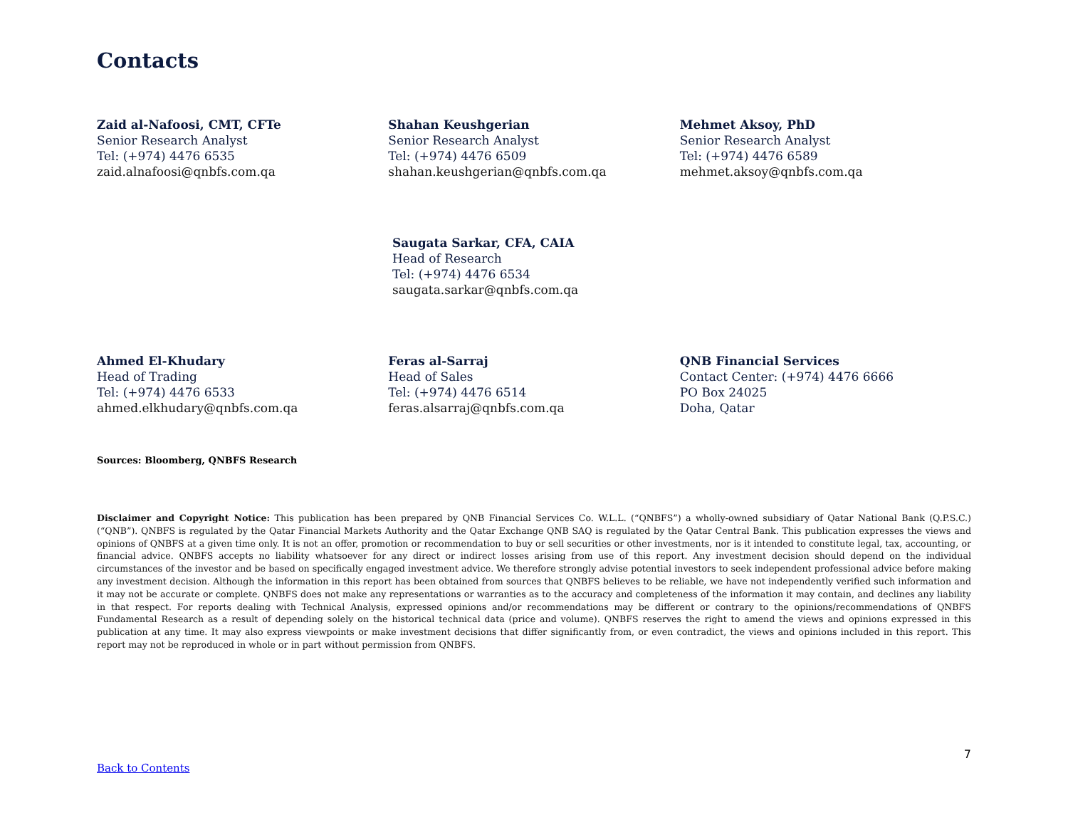Contacts
Zaid al-Nafoosi, CMT, CFTe
Senior Research Analyst
Tel: (+974) 4476 6535
zaid.alnafoosi@qnbfs.com.qa
Shahan Keushgerian
Senior Research Analyst
Tel: (+974) 4476 6509
shahan.keushgerian@qnbfs.com.qa
Mehmet Aksoy, PhD
Senior Research Analyst
Tel: (+974) 4476 6589
mehmet.aksoy@qnbfs.com.qa
Saugata Sarkar, CFA, CAIA
Head of Research
Tel: (+974) 4476 6534
saugata.sarkar@qnbfs.com.qa
Ahmed El-Khudary
Head of Trading
Tel: (+974) 4476 6533
ahmed.elkhudary@qnbfs.com.qa
Feras al-Sarraj
Head of Sales
Tel: (+974) 4476 6514
feras.alsarraj@qnbfs.com.qa
QNB Financial Services
Contact Center: (+974) 4476 6666
PO Box 24025
Doha, Qatar
Sources: Bloomberg, QNBFS Research
Disclaimer and Copyright Notice: This publication has been prepared by QNB Financial Services Co. W.L.L. (“QNBFS”) a wholly-owned subsidiary of Qatar National Bank (Q.P.S.C.) (“QNB”). QNBFS is regulated by the Qatar Financial Markets Authority and the Qatar Exchange QNB SAQ is regulated by the Qatar Central Bank. This publication expresses the views and opinions of QNBFS at a given time only. It is not an offer, promotion or recommendation to buy or sell securities or other investments, nor is it intended to constitute legal, tax, accounting, or financial advice. QNBFS accepts no liability whatsoever for any direct or indirect losses arising from use of this report. Any investment decision should depend on the individual circumstances of the investor and be based on specifically engaged investment advice. We therefore strongly advise potential investors to seek independent professional advice before making any investment decision. Although the information in this report has been obtained from sources that QNBFS believes to be reliable, we have not independently verified such information and it may not be accurate or complete. QNBFS does not make any representations or warranties as to the accuracy and completeness of the information it may contain, and declines any liability in that respect. For reports dealing with Technical Analysis, expressed opinions and/or recommendations may be different or contrary to the opinions/recommendations of QNBFS Fundamental Research as a result of depending solely on the historical technical data (price and volume). QNBFS reserves the right to amend the views and opinions expressed in this publication at any time. It may also express viewpoints or make investment decisions that differ significantly from, or even contradict, the views and opinions included in this report. This report may not be reproduced in whole or in part without permission from QNBFS.
7
Back to Contents